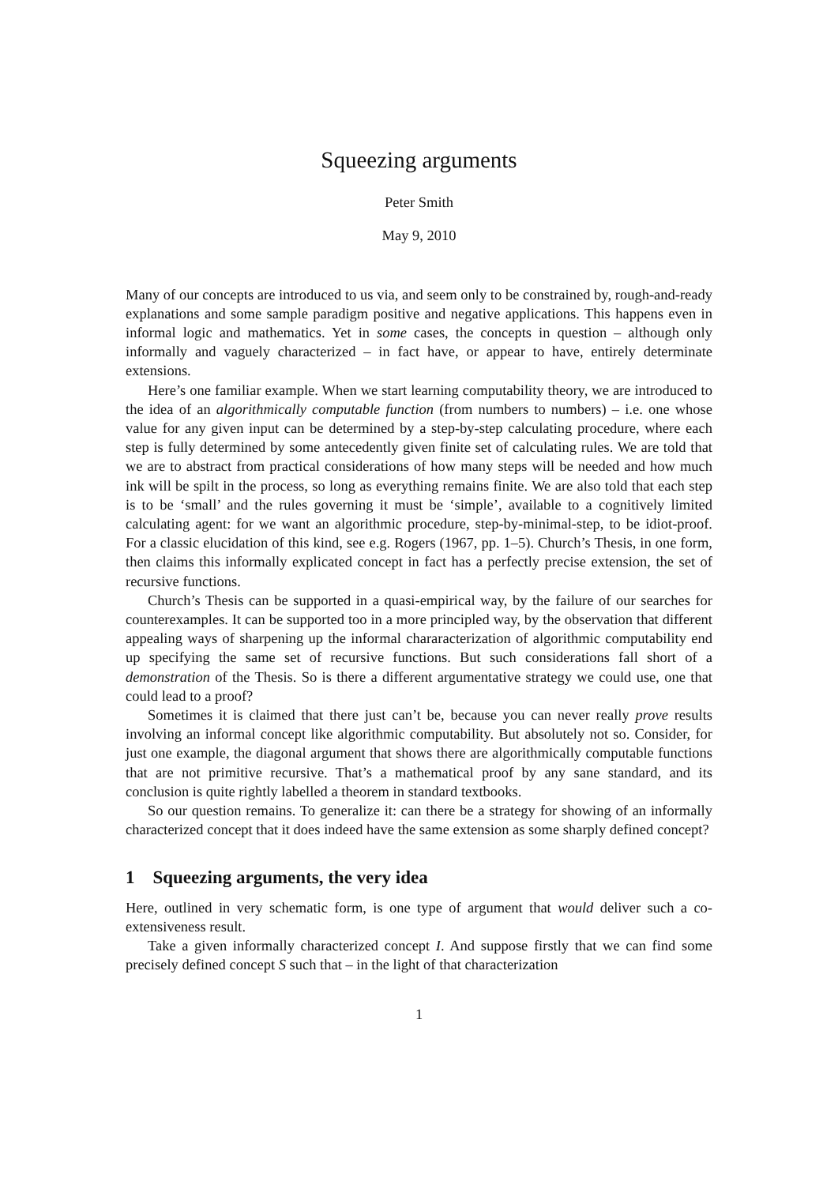Squeezing arguments
Peter Smith
May 9, 2010
Many of our concepts are introduced to us via, and seem only to be constrained by, rough-and-ready explanations and some sample paradigm positive and negative applications. This happens even in informal logic and mathematics. Yet in some cases, the concepts in question – although only informally and vaguely characterized – in fact have, or appear to have, entirely determinate extensions.
Here’s one familiar example. When we start learning computability theory, we are introduced to the idea of an algorithmically computable function (from numbers to numbers) – i.e. one whose value for any given input can be determined by a step-by-step calculating procedure, where each step is fully determined by some antecedently given finite set of calculating rules. We are told that we are to abstract from practical considerations of how many steps will be needed and how much ink will be spilt in the process, so long as everything remains finite. We are also told that each step is to be ‘small’ and the rules governing it must be ‘simple’, available to a cognitively limited calculating agent: for we want an algorithmic procedure, step-by-minimal-step, to be idiot-proof. For a classic elucidation of this kind, see e.g. Rogers (1967, pp. 1–5). Church’s Thesis, in one form, then claims this informally explicated concept in fact has a perfectly precise extension, the set of recursive functions.
Church’s Thesis can be supported in a quasi-empirical way, by the failure of our searches for counterexamples. It can be supported too in a more principled way, by the observation that different appealing ways of sharpening up the informal chararacterization of algorithmic computability end up specifying the same set of recursive functions. But such considerations fall short of a demonstration of the Thesis. So is there a different argumentative strategy we could use, one that could lead to a proof?
Sometimes it is claimed that there just can’t be, because you can never really prove results involving an informal concept like algorithmic computability. But absolutely not so. Consider, for just one example, the diagonal argument that shows there are algorithmically computable functions that are not primitive recursive. That’s a mathematical proof by any sane standard, and its conclusion is quite rightly labelled a theorem in standard textbooks.
So our question remains. To generalize it: can there be a strategy for showing of an informally characterized concept that it does indeed have the same extension as some sharply defined concept?
1 Squeezing arguments, the very idea
Here, outlined in very schematic form, is one type of argument that would deliver such a co-extensiveness result.
Take a given informally characterized concept I. And suppose firstly that we can find some precisely defined concept S such that – in the light of that characterization
1